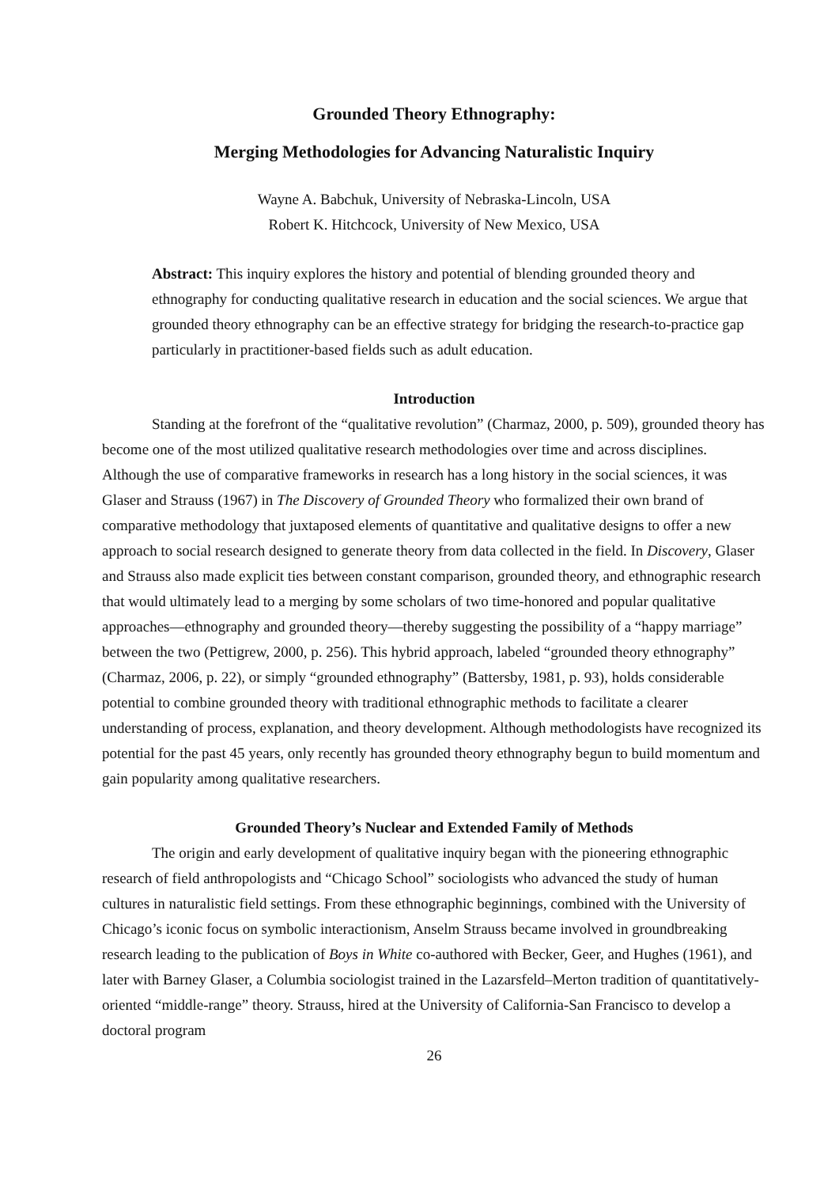Grounded Theory Ethnography:
Merging Methodologies for Advancing Naturalistic Inquiry
Wayne A. Babchuk, University of Nebraska-Lincoln, USA
Robert K. Hitchcock, University of New Mexico, USA
Abstract: This inquiry explores the history and potential of blending grounded theory and ethnography for conducting qualitative research in education and the social sciences. We argue that grounded theory ethnography can be an effective strategy for bridging the research-to-practice gap particularly in practitioner-based fields such as adult education.
Introduction
Standing at the forefront of the “qualitative revolution” (Charmaz, 2000, p. 509), grounded theory has become one of the most utilized qualitative research methodologies over time and across disciplines. Although the use of comparative frameworks in research has a long history in the social sciences, it was Glaser and Strauss (1967) in The Discovery of Grounded Theory who formalized their own brand of comparative methodology that juxtaposed elements of quantitative and qualitative designs to offer a new approach to social research designed to generate theory from data collected in the field. In Discovery, Glaser and Strauss also made explicit ties between constant comparison, grounded theory, and ethnographic research that would ultimately lead to a merging by some scholars of two time-honored and popular qualitative approaches—ethnography and grounded theory—thereby suggesting the possibility of a “happy marriage” between the two (Pettigrew, 2000, p. 256). This hybrid approach, labeled “grounded theory ethnography” (Charmaz, 2006, p. 22), or simply “grounded ethnography” (Battersby, 1981, p. 93), holds considerable potential to combine grounded theory with traditional ethnographic methods to facilitate a clearer understanding of process, explanation, and theory development. Although methodologists have recognized its potential for the past 45 years, only recently has grounded theory ethnography begun to build momentum and gain popularity among qualitative researchers.
Grounded Theory’s Nuclear and Extended Family of Methods
The origin and early development of qualitative inquiry began with the pioneering ethnographic research of field anthropologists and “Chicago School” sociologists who advanced the study of human cultures in naturalistic field settings. From these ethnographic beginnings, combined with the University of Chicago’s iconic focus on symbolic interactionism, Anselm Strauss became involved in groundbreaking research leading to the publication of Boys in White co-authored with Becker, Geer, and Hughes (1961), and later with Barney Glaser, a Columbia sociologist trained in the Lazarsfeld–Merton tradition of quantitatively-oriented “middle-range” theory. Strauss, hired at the University of California-San Francisco to develop a doctoral program
26